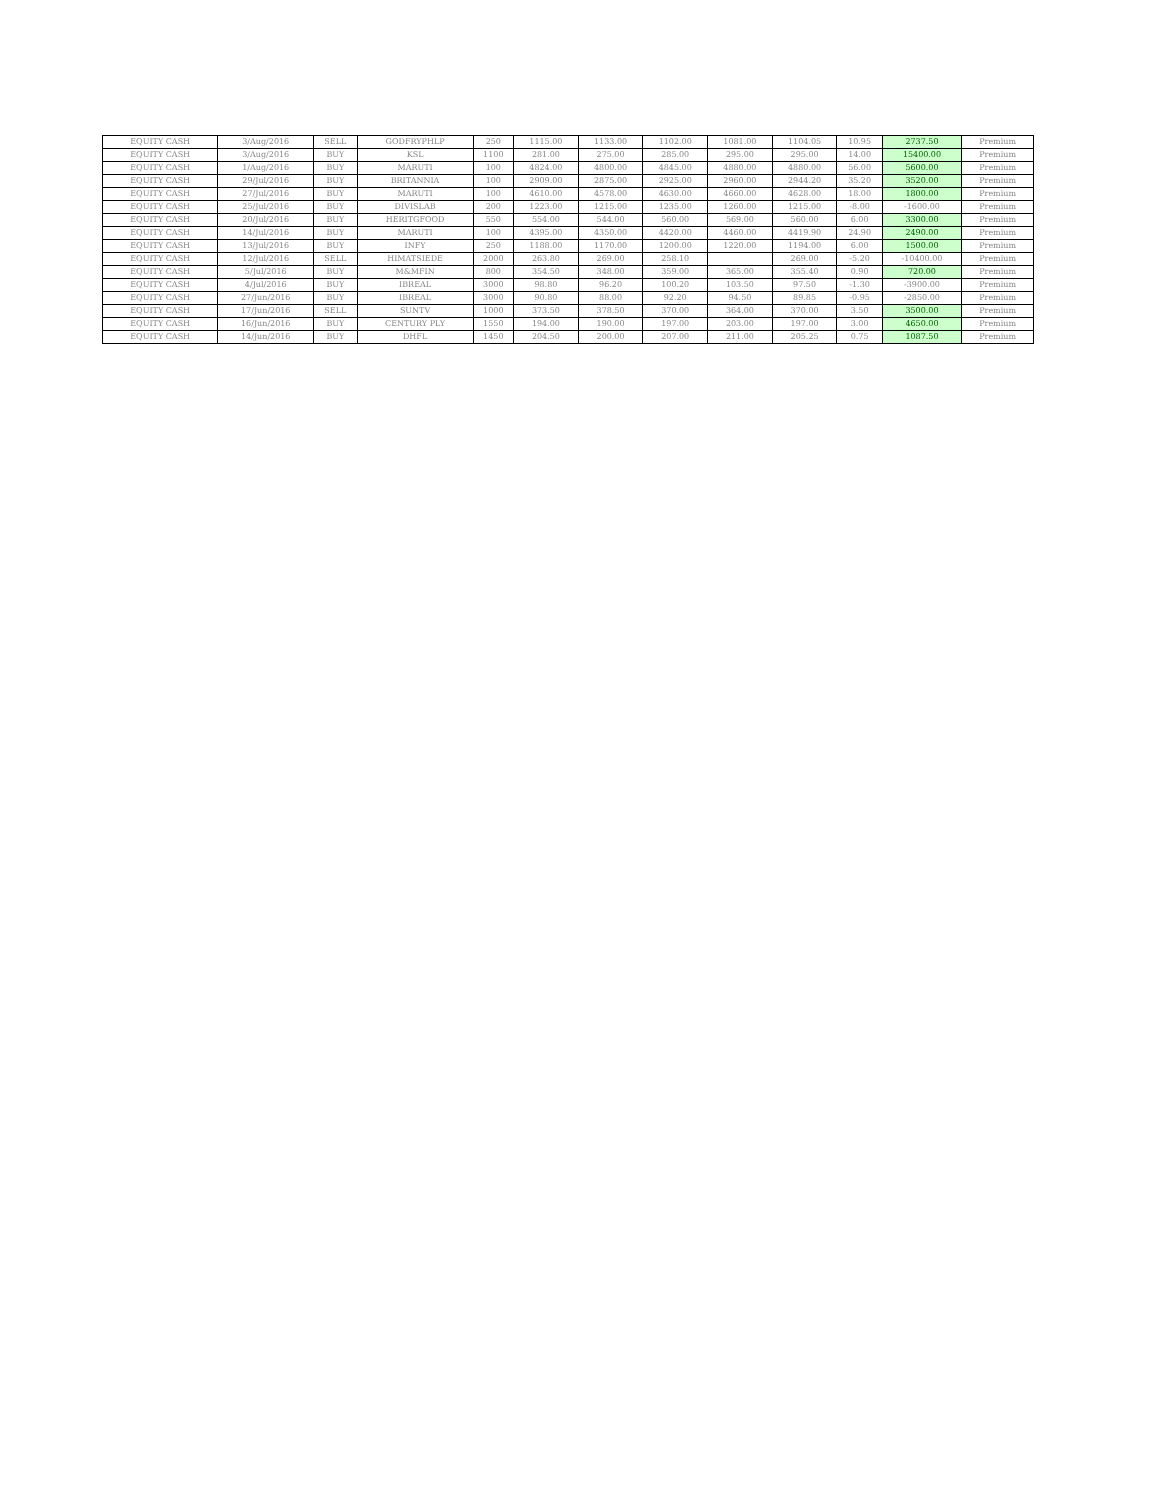| EQUITY CASH | 3/Aug/2016 | SELL | GODFRYPHLP | 250 | 1115.00 | 1133.00 | 1102.00 | 1081.00 | 1104.05 | 10.95 | 2737.50 | Premium |
| EQUITY CASH | 3/Aug/2016 | BUY | KSL | 1100 | 281.00 | 275.00 | 285.00 | 295.00 | 295.00 | 14.00 | 15400.00 | Premium |
| EQUITY CASH | 1/Aug/2016 | BUY | MARUTI | 100 | 4824.00 | 4800.00 | 4845.00 | 4880.00 | 4880.00 | 56.00 | 5600.00 | Premium |
| EQUITY CASH | 29/Jul/2016 | BUY | BRITANNIA | 100 | 2909.00 | 2875.00 | 2925.00 | 2960.00 | 2944.20 | 35.20 | 3520.00 | Premium |
| EQUITY CASH | 27/Jul/2016 | BUY | MARUTI | 100 | 4610.00 | 4578.00 | 4630.00 | 4660.00 | 4628.00 | 18.00 | 1800.00 | Premium |
| EQUITY CASH | 25/Jul/2016 | BUY | DIVISLAB | 200 | 1223.00 | 1215.00 | 1235.00 | 1260.00 | 1215.00 | -8.00 | -1600.00 | Premium |
| EQUITY CASH | 20/Jul/2016 | BUY | HERITGFOOD | 550 | 554.00 | 544.00 | 560.00 | 569.00 | 560.00 | 6.00 | 3300.00 | Premium |
| EQUITY CASH | 14/Jul/2016 | BUY | MARUTI | 100 | 4395.00 | 4350.00 | 4420.00 | 4460.00 | 4419.90 | 24.90 | 2490.00 | Premium |
| EQUITY CASH | 13/Jul/2016 | BUY | INFY | 250 | 1188.00 | 1170.00 | 1200.00 | 1220.00 | 1194.00 | 6.00 | 1500.00 | Premium |
| EQUITY CASH | 12/Jul/2016 | SELL | HIMATSIEDE | 2000 | 263.80 | 269.00 | 258.10 | | 269.00 | -5.20 | -10400.00 | Premium |
| EQUITY CASH | 5/Jul/2016 | BUY | M&MFIN | 800 | 354.50 | 348.00 | 359.00 | 365.00 | 355.40 | 0.90 | 720.00 | Premium |
| EQUITY CASH | 4/Jul/2016 | BUY | IBREAL | 3000 | 98.80 | 96.20 | 100.20 | 103.50 | 97.50 | -1.30 | -3900.00 | Premium |
| EQUITY CASH | 27/Jun/2016 | BUY | IBREAL | 3000 | 90.80 | 88.00 | 92.20 | 94.50 | 89.85 | -0.95 | -2850.00 | Premium |
| EQUITY CASH | 17/Jun/2016 | SELL | SUNTV | 1000 | 373.50 | 378.50 | 370.00 | 364.00 | 370.00 | 3.50 | 3500.00 | Premium |
| EQUITY CASH | 16/Jun/2016 | BUY | CENTURY PLY | 1550 | 194.00 | 190.00 | 197.00 | 203.00 | 197.00 | 3.00 | 4650.00 | Premium |
| EQUITY CASH | 14/Jun/2016 | BUY | DHFL | 1450 | 204.50 | 200.00 | 207.00 | 211.00 | 205.25 | 0.75 | 1087.50 | Premium |